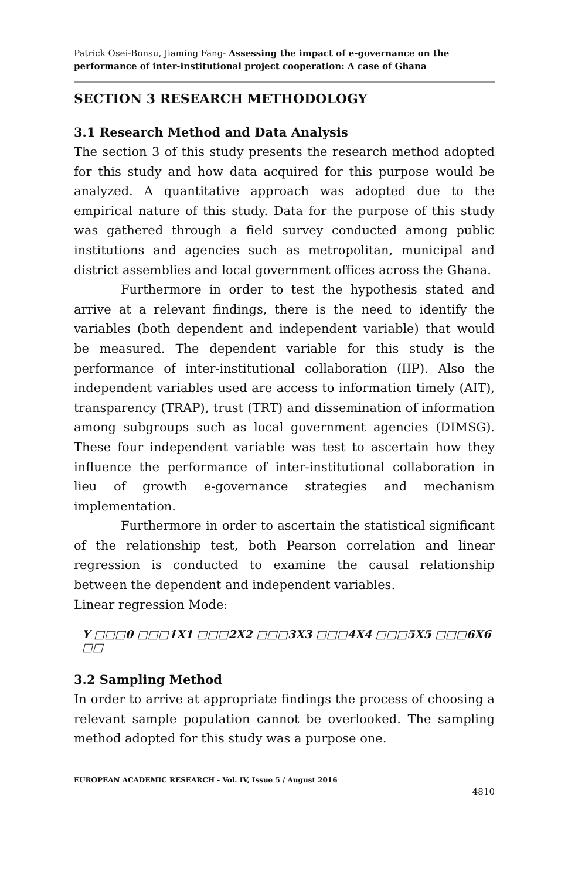Patrick Osei-Bonsu, Jiaming Fang- Assessing the impact of e-governance on the performance of inter-institutional project cooperation: A case of Ghana
SECTION 3 RESEARCH METHODOLOGY
3.1 Research Method and Data Analysis
The section 3 of this study presents the research method adopted for this study and how data acquired for this purpose would be analyzed. A quantitative approach was adopted due to the empirical nature of this study. Data for the purpose of this study was gathered through a field survey conducted among public institutions and agencies such as metropolitan, municipal and district assemblies and local government offices across the Ghana.
Furthermore in order to test the hypothesis stated and arrive at a relevant findings, there is the need to identify the variables (both dependent and independent variable) that would be measured. The dependent variable for this study is the performance of inter-institutional collaboration (IIP). Also the independent variables used are access to information timely (AIT), transparency (TRAP), trust (TRT) and dissemination of information among subgroups such as local government agencies (DIMSG). These four independent variable was test to ascertain how they influence the performance of inter-institutional collaboration in lieu of growth e-governance strategies and mechanism implementation.
Furthermore in order to ascertain the statistical significant of the relationship test, both Pearson correlation and linear regression is conducted to examine the causal relationship between the dependent and independent variables.
Linear regression Mode:
Y □□□0 □□□1X1 □□□2X2 □□□3X3 □□□4X4 □□□5X5 □□□6X6 □□
3.2 Sampling Method
In order to arrive at appropriate findings the process of choosing a relevant sample population cannot be overlooked. The sampling method adopted for this study was a purpose one.
EUROPEAN ACADEMIC RESEARCH - Vol. IV, Issue 5 / August 2016
4810